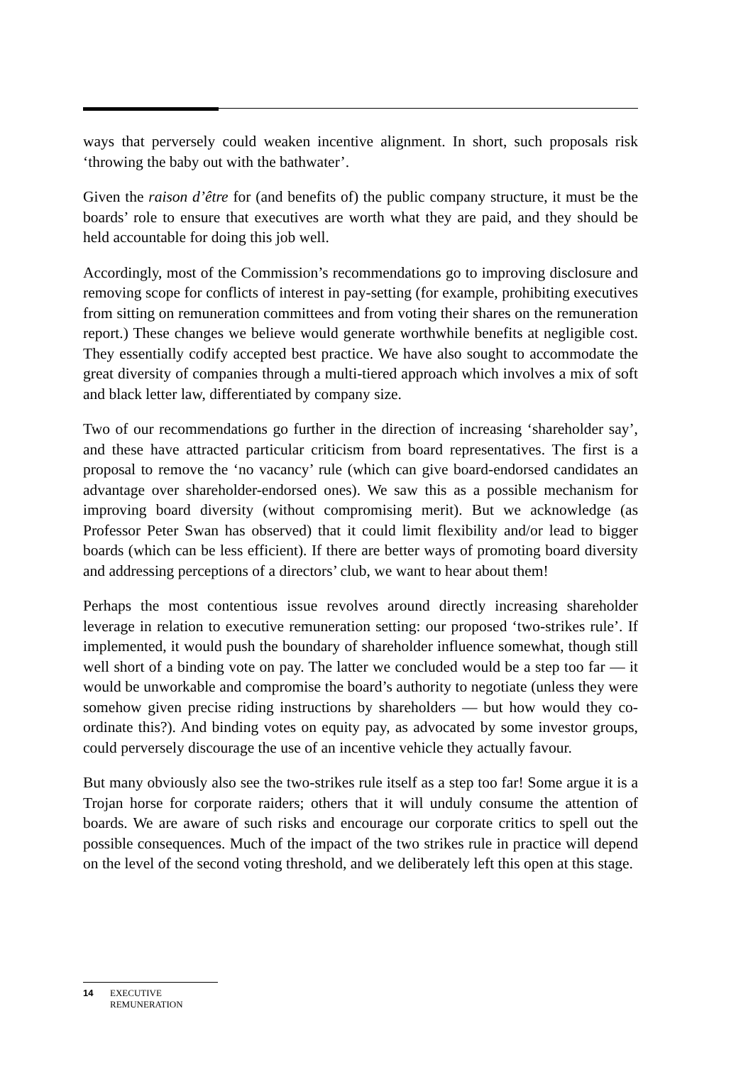ways that perversely could weaken incentive alignment. In short, such proposals risk ‘throwing the baby out with the bathwater’.
Given the raison d’être for (and benefits of) the public company structure, it must be the boards’ role to ensure that executives are worth what they are paid, and they should be held accountable for doing this job well.
Accordingly, most of the Commission’s recommendations go to improving disclosure and removing scope for conflicts of interest in pay-setting (for example, prohibiting executives from sitting on remuneration committees and from voting their shares on the remuneration report.) These changes we believe would generate worthwhile benefits at negligible cost. They essentially codify accepted best practice. We have also sought to accommodate the great diversity of companies through a multi-tiered approach which involves a mix of soft and black letter law, differentiated by company size.
Two of our recommendations go further in the direction of increasing ‘shareholder say’, and these have attracted particular criticism from board representatives. The first is a proposal to remove the ‘no vacancy’ rule (which can give board-endorsed candidates an advantage over shareholder-endorsed ones). We saw this as a possible mechanism for improving board diversity (without compromising merit). But we acknowledge (as Professor Peter Swan has observed) that it could limit flexibility and/or lead to bigger boards (which can be less efficient). If there are better ways of promoting board diversity and addressing perceptions of a directors’ club, we want to hear about them!
Perhaps the most contentious issue revolves around directly increasing shareholder leverage in relation to executive remuneration setting: our proposed ‘two-strikes rule’. If implemented, it would push the boundary of shareholder influence somewhat, though still well short of a binding vote on pay. The latter we concluded would be a step too far — it would be unworkable and compromise the board’s authority to negotiate (unless they were somehow given precise riding instructions by shareholders — but how would they co-ordinate this?). And binding votes on equity pay, as advocated by some investor groups, could perversely discourage the use of an incentive vehicle they actually favour.
But many obviously also see the two-strikes rule itself as a step too far! Some argue it is a Trojan horse for corporate raiders; others that it will unduly consume the attention of boards. We are aware of such risks and encourage our corporate critics to spell out the possible consequences. Much of the impact of the two strikes rule in practice will depend on the level of the second voting threshold, and we deliberately left this open at this stage.
14 EXECUTIVE
REMUNERATION